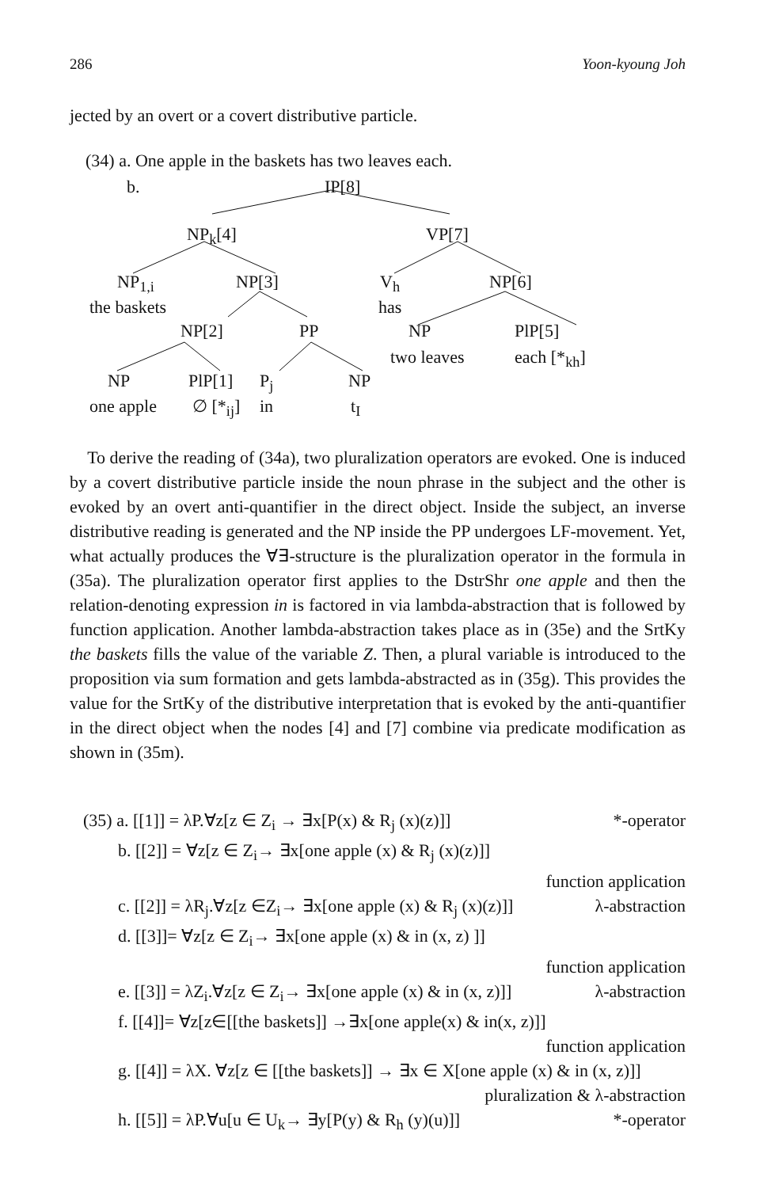286 Yoon-kyoung Joh
jected by an overt or a covert distributive particle.
(34) a. One apple in the baskets has two leaves each.
b. IP[8]
NP<sub>k</sub>[4] VP[7]
NP<sub>1,i</sub> NP[3] V<sub>h</sub> NP[6]
the baskets has
NP[2] PP NP PlP[5]
two leaves each [*<sub>kh</sub>]
NP PlP[1] P<sub>j</sub> NP
one apple ∅ [*<sub>ij</sub>] in t<sub>I</sub>
To derive the reading of (34a), two pluralization operators are evoked. One is induced by a covert distributive particle inside the noun phrase in the subject and the other is evoked by an overt anti-quantifier in the direct object. Inside the subject, an inverse distributive reading is generated and the NP inside the PP undergoes LF-movement. Yet, what actually produces the ∀∃-structure is the pluralization operator in the formula in (35a). The pluralization operator first applies to the DstrShr one apple and then the relation-denoting expression in is factored in via lambda-abstraction that is followed by function application. Another lambda-abstraction takes place as in (35e) and the SrtKy the baskets fills the value of the variable Z. Then, a plural variable is introduced to the proposition via sum formation and gets lambda-abstracted as in (35g). This provides the value for the SrtKy of the distributive interpretation that is evoked by the anti-quantifier in the direct object when the nodes [4] and [7] combine via predicate modification as shown in (35m).
(35) a. [[1]] = λP.∀z[z ∈ Z<sub>i</sub> → ∃x[P(x) & R<sub>j</sub> (x)(z)]] *-operator
b. [[2]] = ∀z[z ∈ Z<sub>i</sub>→ ∃x[one apple (x) & R<sub>j</sub> (x)(z)]]
function application
c. [[2]] = λR<sub>j</sub>.∀z[z ∈Z<sub>i</sub>→ ∃x[one apple (x) & R<sub>j</sub> (x)(z)]] λ-abstraction
d. [[3]]= ∀z[z ∈ Z<sub>i</sub>→ ∃x[one apple (x) & in (x, z) ]]
function application
e. [[3]] = λZ<sub>i</sub>.∀z[z ∈ Z<sub>i</sub>→ ∃x[one apple (x) & in (x, z)]] λ-abstraction
f. [[4]]= ∀z[z∈[[the baskets]] →∃x[one apple(x) & in(x, z)]]
function application
g. [[4]] = λX. ∀z[z ∈ [[the baskets]] → ∃x ∈ X[one apple (x) & in (x, z)]]
pluralization & λ-abstraction
h. [[5]] = λP.∀u[u ∈ U<sub>k</sub>→ ∃y[P(y) & R<sub>h</sub> (y)(u)]] *-operator